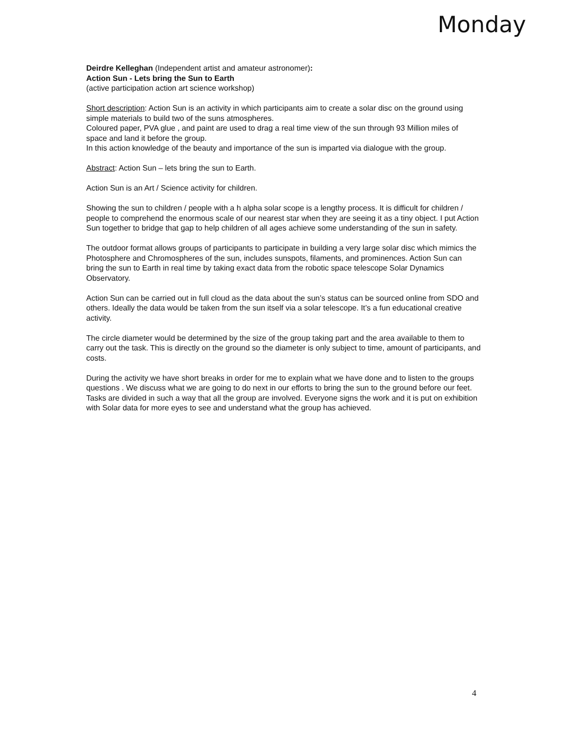Monday
Deirdre Kelleghan (Independent artist and amateur astronomer):
Action Sun - Lets bring the Sun to Earth
(active participation action art science workshop)
Short description: Action Sun is an activity in which participants aim to create a solar disc on the ground using simple materials to build two of the suns atmospheres.
Coloured paper, PVA glue , and paint are used to drag a real time view of the sun through 93 Million miles of space and land it before the group.
In this action knowledge of the beauty and importance of the sun is imparted via dialogue with the group.
Abstract: Action Sun – lets bring the sun to Earth.
Action Sun is an Art / Science activity for children.
Showing the sun to children / people with a h alpha solar scope is a lengthy process. It is difficult for children / people to comprehend the enormous scale of our nearest star when they are seeing it as a tiny object. I put Action Sun together to bridge that gap to help children of all ages achieve some understanding of the sun in safety.
The outdoor format allows groups of participants to participate in building a very large solar disc which mimics the Photosphere and Chromospheres of the sun, includes sunspots, filaments, and prominences. Action Sun can bring the sun to Earth in real time by taking exact data from the robotic space telescope Solar Dynamics Observatory.
Action Sun can be carried out in full cloud as the data about the sun’s status can be sourced online from SDO and others. Ideally the data would be taken from the sun itself via a solar telescope. It’s a fun educational creative activity.
The circle diameter would be determined by the size of the group taking part and the area available to them to carry out the task. This is directly on the ground so the diameter is only subject to time, amount of participants, and costs.
During the activity we have short breaks in order for me to explain what we have done and to listen to the groups questions . We discuss what we are going to do next in our efforts to bring the sun to the ground before our feet. Tasks are divided in such a way that all the group are involved. Everyone signs the work and it is put on exhibition with Solar data for more eyes to see and understand what the group has achieved.
4